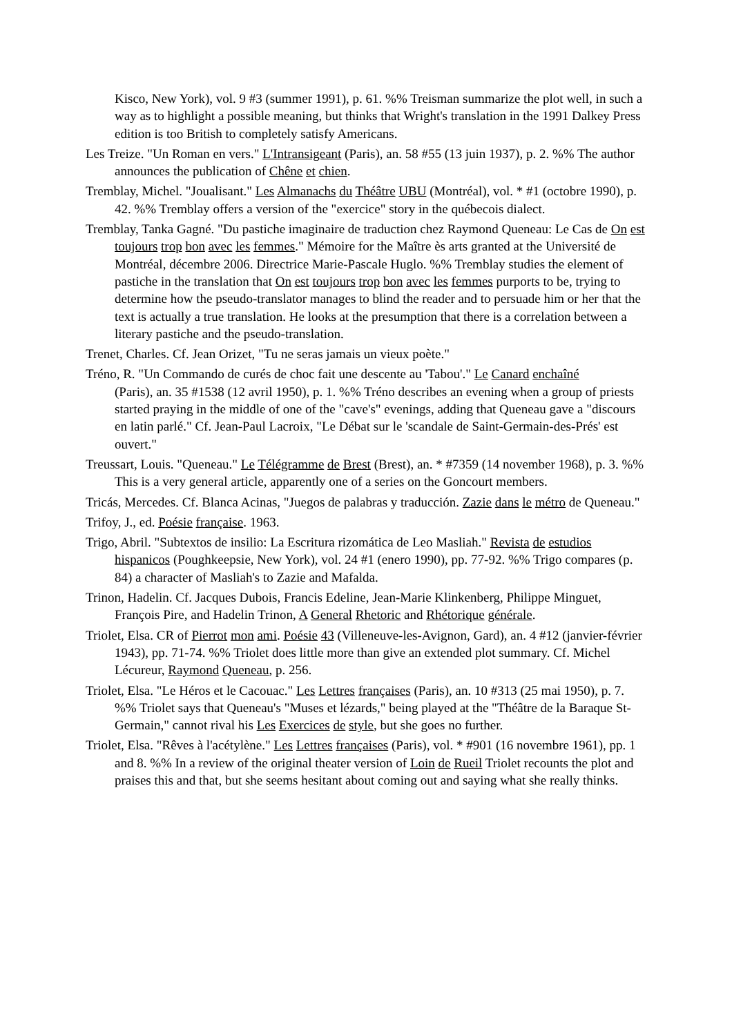Kisco, New York), vol. 9 #3 (summer 1991), p. 61. %% Treisman summarize the plot well, in such a way as to highlight a possible meaning, but thinks that Wright's translation in the 1991 Dalkey Press edition is too British to completely satisfy Americans.
Les Treize. "Un Roman en vers." L'Intransigeant (Paris), an. 58 #55 (13 juin 1937), p. 2. %% The author announces the publication of Chêne et chien.
Tremblay, Michel. "Joualisant." Les Almanachs du Théâtre UBU (Montréal), vol. * #1 (octobre 1990), p. 42. %% Tremblay offers a version of the "exercice" story in the québecois dialect.
Tremblay, Tanka Gagné. "Du pastiche imaginaire de traduction chez Raymond Queneau: Le Cas de On est toujours trop bon avec les femmes." Mémoire for the Maître ès arts granted at the Université de Montréal, décembre 2006. Directrice Marie-Pascale Huglo. %% Tremblay studies the element of pastiche in the translation that On est toujours trop bon avec les femmes purports to be, trying to determine how the pseudo-translator manages to blind the reader and to persuade him or her that the text is actually a true translation. He looks at the presumption that there is a correlation between a literary pastiche and the pseudo-translation.
Trenet, Charles. Cf. Jean Orizet, "Tu ne seras jamais un vieux poète."
Tréno, R. "Un Commando de curés de choc fait une descente au 'Tabou'." Le Canard enchaîné
(Paris), an. 35 #1538 (12 avril 1950), p. 1. %% Tréno describes an evening when a group of priests started praying in the middle of one of the "cave's" evenings, adding that Queneau gave a "discours en latin parlé." Cf. Jean-Paul Lacroix, "Le Débat sur le 'scandale de Saint-Germain-des-Prés' est ouvert."
Treussart, Louis. "Queneau." Le Télégramme de Brest (Brest), an. * #7359 (14 november 1968), p. 3. %% This is a very general article, apparently one of a series on the Goncourt members.
Tricás, Mercedes. Cf. Blanca Acinas, "Juegos de palabras y traducción. Zazie dans le métro de Queneau."
Trifoy, J., ed. Poésie française. 1963.
Trigo, Abril. "Subtextos de insilio: La Escritura rizomática de Leo Masliah." Revista de estudios hispanicos (Poughkeepsie, New York), vol. 24 #1 (enero 1990), pp. 77-92. %% Trigo compares (p. 84) a character of Masliah's to Zazie and Mafalda.
Trinon, Hadelin. Cf. Jacques Dubois, Francis Edeline, Jean-Marie Klinkenberg, Philippe Minguet, François Pire, and Hadelin Trinon, A General Rhetoric and Rhétorique générale.
Triolet, Elsa. CR of Pierrot mon ami. Poésie 43 (Villeneuve-les-Avignon, Gard), an. 4 #12 (janvier-février 1943), pp. 71-74. %% Triolet does little more than give an extended plot summary. Cf. Michel Lécureur, Raymond Queneau, p. 256.
Triolet, Elsa. "Le Héros et le Cacouac." Les Lettres françaises (Paris), an. 10 #313 (25 mai 1950), p. 7. %% Triolet says that Queneau's "Muses et lézards," being played at the "Théâtre de la Baraque St-Germain," cannot rival his Les Exercices de style, but she goes no further.
Triolet, Elsa. "Rêves à l'acétylène." Les Lettres françaises (Paris), vol. * #901 (16 novembre 1961), pp. 1 and 8. %% In a review of the original theater version of Loin de Rueil Triolet recounts the plot and praises this and that, but she seems hesitant about coming out and saying what she really thinks.